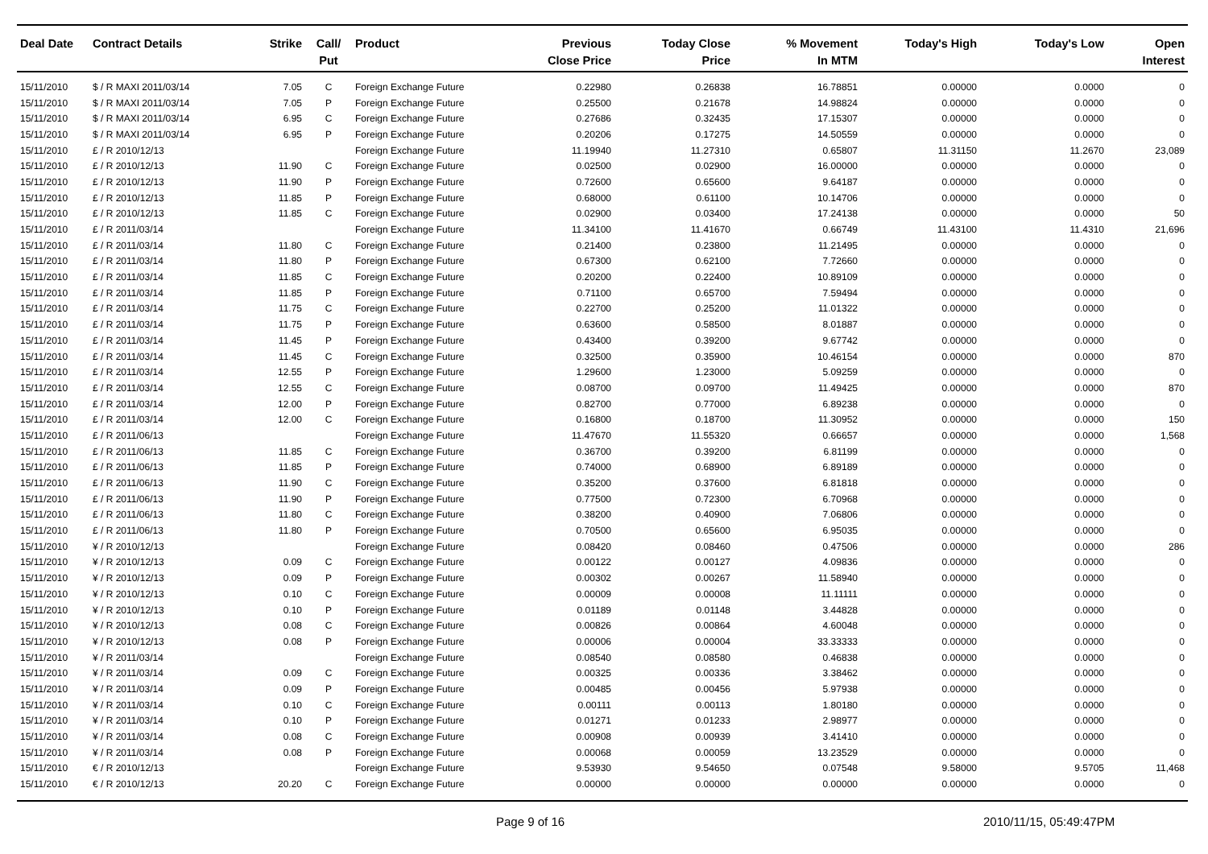| Deal Date | Contract Details | Strike | Call/ Put | Product | Previous Close Price | Today Close Price | % Movement In MTM | Today's High | Today's Low | Open Interest |
| --- | --- | --- | --- | --- | --- | --- | --- | --- | --- | --- |
| 15/11/2010 | $ / R MAXI 2011/03/14 | 7.05 | C | Foreign Exchange Future | 0.22980 | 0.26838 | 16.78851 | 0.00000 | 0.0000 | 0 |
| 15/11/2010 | $ / R MAXI 2011/03/14 | 7.05 | P | Foreign Exchange Future | 0.25500 | 0.21678 | 14.98824 | 0.00000 | 0.0000 | 0 |
| 15/11/2010 | $ / R MAXI 2011/03/14 | 6.95 | C | Foreign Exchange Future | 0.27686 | 0.32435 | 17.15307 | 0.00000 | 0.0000 | 0 |
| 15/11/2010 | $ / R MAXI 2011/03/14 | 6.95 | P | Foreign Exchange Future | 0.20206 | 0.17275 | 14.50559 | 0.00000 | 0.0000 | 0 |
| 15/11/2010 | £ / R 2010/12/13 | | | Foreign Exchange Future | 11.19940 | 11.27310 | 0.65807 | 11.31150 | 11.2670 | 23,089 |
| 15/11/2010 | £ / R 2010/12/13 | 11.90 | C | Foreign Exchange Future | 0.02500 | 0.02900 | 16.00000 | 0.00000 | 0.0000 | 0 |
| 15/11/2010 | £ / R 2010/12/13 | 11.90 | P | Foreign Exchange Future | 0.72600 | 0.65600 | 9.64187 | 0.00000 | 0.0000 | 0 |
| 15/11/2010 | £ / R 2010/12/13 | 11.85 | P | Foreign Exchange Future | 0.68000 | 0.61100 | 10.14706 | 0.00000 | 0.0000 | 0 |
| 15/11/2010 | £ / R 2010/12/13 | 11.85 | C | Foreign Exchange Future | 0.02900 | 0.03400 | 17.24138 | 0.00000 | 0.0000 | 50 |
| 15/11/2010 | £ / R 2011/03/14 | | | Foreign Exchange Future | 11.34100 | 11.41670 | 0.66749 | 11.43100 | 11.4310 | 21,696 |
| 15/11/2010 | £ / R 2011/03/14 | 11.80 | C | Foreign Exchange Future | 0.21400 | 0.23800 | 11.21495 | 0.00000 | 0.0000 | 0 |
| 15/11/2010 | £ / R 2011/03/14 | 11.80 | P | Foreign Exchange Future | 0.67300 | 0.62100 | 7.72660 | 0.00000 | 0.0000 | 0 |
| 15/11/2010 | £ / R 2011/03/14 | 11.85 | C | Foreign Exchange Future | 0.20200 | 0.22400 | 10.89109 | 0.00000 | 0.0000 | 0 |
| 15/11/2010 | £ / R 2011/03/14 | 11.85 | P | Foreign Exchange Future | 0.71100 | 0.65700 | 7.59494 | 0.00000 | 0.0000 | 0 |
| 15/11/2010 | £ / R 2011/03/14 | 11.75 | C | Foreign Exchange Future | 0.22700 | 0.25200 | 11.01322 | 0.00000 | 0.0000 | 0 |
| 15/11/2010 | £ / R 2011/03/14 | 11.75 | P | Foreign Exchange Future | 0.63600 | 0.58500 | 8.01887 | 0.00000 | 0.0000 | 0 |
| 15/11/2010 | £ / R 2011/03/14 | 11.45 | P | Foreign Exchange Future | 0.43400 | 0.39200 | 9.67742 | 0.00000 | 0.0000 | 0 |
| 15/11/2010 | £ / R 2011/03/14 | 11.45 | C | Foreign Exchange Future | 0.32500 | 0.35900 | 10.46154 | 0.00000 | 0.0000 | 870 |
| 15/11/2010 | £ / R 2011/03/14 | 12.55 | P | Foreign Exchange Future | 1.29600 | 1.23000 | 5.09259 | 0.00000 | 0.0000 | 0 |
| 15/11/2010 | £ / R 2011/03/14 | 12.55 | C | Foreign Exchange Future | 0.08700 | 0.09700 | 11.49425 | 0.00000 | 0.0000 | 870 |
| 15/11/2010 | £ / R 2011/03/14 | 12.00 | P | Foreign Exchange Future | 0.82700 | 0.77000 | 6.89238 | 0.00000 | 0.0000 | 0 |
| 15/11/2010 | £ / R 2011/03/14 | 12.00 | C | Foreign Exchange Future | 0.16800 | 0.18700 | 11.30952 | 0.00000 | 0.0000 | 150 |
| 15/11/2010 | £ / R 2011/06/13 | | | Foreign Exchange Future | 11.47670 | 11.55320 | 0.66657 | 0.00000 | 0.0000 | 1,568 |
| 15/11/2010 | £ / R 2011/06/13 | 11.85 | C | Foreign Exchange Future | 0.36700 | 0.39200 | 6.81199 | 0.00000 | 0.0000 | 0 |
| 15/11/2010 | £ / R 2011/06/13 | 11.85 | P | Foreign Exchange Future | 0.74000 | 0.68900 | 6.89189 | 0.00000 | 0.0000 | 0 |
| 15/11/2010 | £ / R 2011/06/13 | 11.90 | C | Foreign Exchange Future | 0.35200 | 0.37600 | 6.81818 | 0.00000 | 0.0000 | 0 |
| 15/11/2010 | £ / R 2011/06/13 | 11.90 | P | Foreign Exchange Future | 0.77500 | 0.72300 | 6.70968 | 0.00000 | 0.0000 | 0 |
| 15/11/2010 | £ / R 2011/06/13 | 11.80 | C | Foreign Exchange Future | 0.38200 | 0.40900 | 7.06806 | 0.00000 | 0.0000 | 0 |
| 15/11/2010 | £ / R 2011/06/13 | 11.80 | P | Foreign Exchange Future | 0.70500 | 0.65600 | 6.95035 | 0.00000 | 0.0000 | 0 |
| 15/11/2010 | ¥ / R 2010/12/13 | | | Foreign Exchange Future | 0.08420 | 0.08460 | 0.47506 | 0.00000 | 0.0000 | 286 |
| 15/11/2010 | ¥ / R 2010/12/13 | 0.09 | C | Foreign Exchange Future | 0.00122 | 0.00127 | 4.09836 | 0.00000 | 0.0000 | 0 |
| 15/11/2010 | ¥ / R 2010/12/13 | 0.09 | P | Foreign Exchange Future | 0.00302 | 0.00267 | 11.58940 | 0.00000 | 0.0000 | 0 |
| 15/11/2010 | ¥ / R 2010/12/13 | 0.10 | C | Foreign Exchange Future | 0.00009 | 0.00008 | 11.11111 | 0.00000 | 0.0000 | 0 |
| 15/11/2010 | ¥ / R 2010/12/13 | 0.10 | P | Foreign Exchange Future | 0.01189 | 0.01148 | 3.44828 | 0.00000 | 0.0000 | 0 |
| 15/11/2010 | ¥ / R 2010/12/13 | 0.08 | C | Foreign Exchange Future | 0.00826 | 0.00864 | 4.60048 | 0.00000 | 0.0000 | 0 |
| 15/11/2010 | ¥ / R 2010/12/13 | 0.08 | P | Foreign Exchange Future | 0.00006 | 0.00004 | 33.33333 | 0.00000 | 0.0000 | 0 |
| 15/11/2010 | ¥ / R 2011/03/14 | | | Foreign Exchange Future | 0.08540 | 0.08580 | 0.46838 | 0.00000 | 0.0000 | 0 |
| 15/11/2010 | ¥ / R 2011/03/14 | 0.09 | C | Foreign Exchange Future | 0.00325 | 0.00336 | 3.38462 | 0.00000 | 0.0000 | 0 |
| 15/11/2010 | ¥ / R 2011/03/14 | 0.09 | P | Foreign Exchange Future | 0.00485 | 0.00456 | 5.97938 | 0.00000 | 0.0000 | 0 |
| 15/11/2010 | ¥ / R 2011/03/14 | 0.10 | C | Foreign Exchange Future | 0.00111 | 0.00113 | 1.80180 | 0.00000 | 0.0000 | 0 |
| 15/11/2010 | ¥ / R 2011/03/14 | 0.10 | P | Foreign Exchange Future | 0.01271 | 0.01233 | 2.98977 | 0.00000 | 0.0000 | 0 |
| 15/11/2010 | ¥ / R 2011/03/14 | 0.08 | C | Foreign Exchange Future | 0.00908 | 0.00939 | 3.41410 | 0.00000 | 0.0000 | 0 |
| 15/11/2010 | ¥ / R 2011/03/14 | 0.08 | P | Foreign Exchange Future | 0.00068 | 0.00059 | 13.23529 | 0.00000 | 0.0000 | 0 |
| 15/11/2010 | € / R 2010/12/13 | | | Foreign Exchange Future | 9.53930 | 9.54650 | 0.07548 | 9.58000 | 9.5705 | 11,468 |
| 15/11/2010 | € / R 2010/12/13 | 20.20 | C | Foreign Exchange Future | 0.00000 | 0.00000 | 0.00000 | 0.00000 | 0.0000 | 0 |
Page 9 of 16 2010/11/15, 05:49:47PM